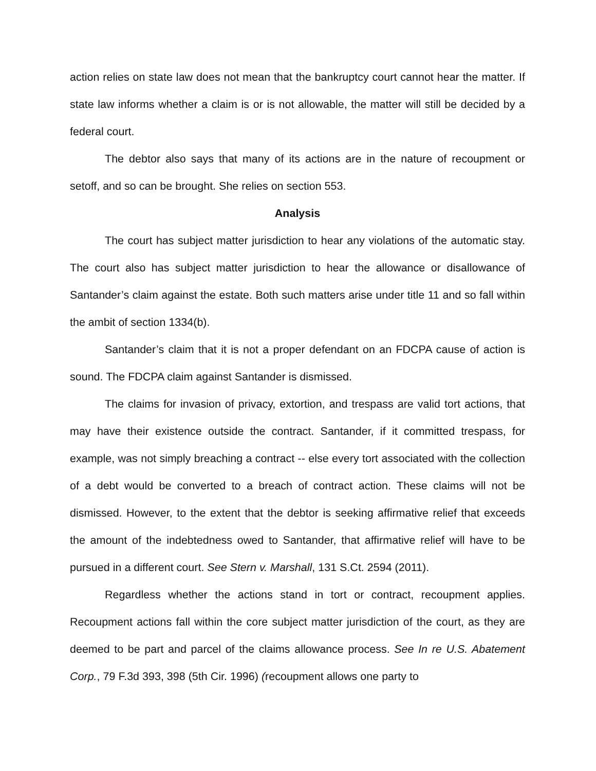action relies on state law does not mean that the bankruptcy court cannot hear the matter. If state law informs whether a claim is or is not allowable, the matter will still be decided by a federal court.
The debtor also says that many of its actions are in the nature of recoupment or setoff, and so can be brought. She relies on section 553.
Analysis
The court has subject matter jurisdiction to hear any violations of the automatic stay. The court also has subject matter jurisdiction to hear the allowance or disallowance of Santander’s claim against the estate. Both such matters arise under title 11 and so fall within the ambit of section 1334(b).
Santander’s claim that it is not a proper defendant on an FDCPA cause of action is sound. The FDCPA claim against Santander is dismissed.
The claims for invasion of privacy, extortion, and trespass are valid tort actions, that may have their existence outside the contract. Santander, if it committed trespass, for example, was not simply breaching a contract -- else every tort associated with the collection of a debt would be converted to a breach of contract action. These claims will not be dismissed. However, to the extent that the debtor is seeking affirmative relief that exceeds the amount of the indebtedness owed to Santander, that affirmative relief will have to be pursued in a different court. See Stern v. Marshall, 131 S.Ct. 2594 (2011).
Regardless whether the actions stand in tort or contract, recoupment applies. Recoupment actions fall within the core subject matter jurisdiction of the court, as they are deemed to be part and parcel of the claims allowance process. See In re U.S. Abatement Corp., 79 F.3d 393, 398 (5th Cir. 1996) (recoupment allows one party to